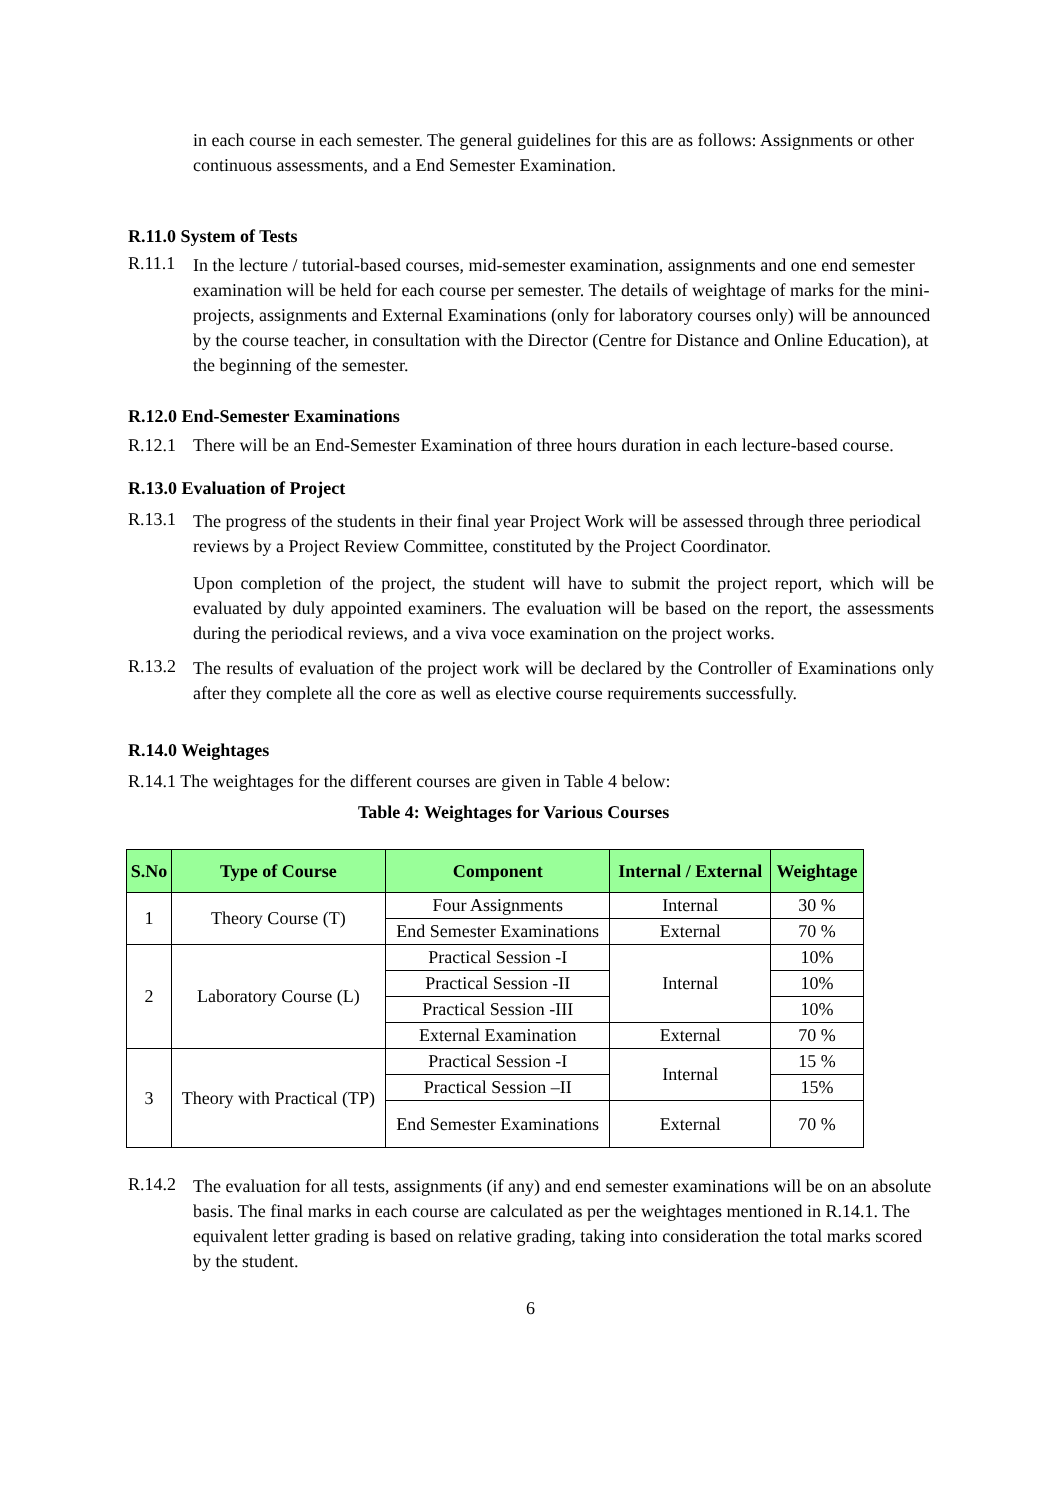in each course in each semester. The general guidelines for this are as follows: Assignments or other continuous assessments, and a End Semester Examination.
R.11.0 System of Tests
R.11.1
In the lecture / tutorial-based courses, mid-semester examination, assignments and one end semester examination will be held for each course per semester. The details of weightage of marks for the mini-projects, assignments and External Examinations (only for laboratory courses only) will be announced by the course teacher, in consultation with the Director (Centre for Distance and Online Education), at the beginning of the semester.
R.12.0 End-Semester Examinations
R.12.1
There will be an End-Semester Examination of three hours duration in each lecture-based course.
R.13.0 Evaluation of Project
R.13.1
The progress of the students in their final year Project Work will be assessed through three periodical reviews by a Project Review Committee, constituted by the Project Coordinator.
Upon completion of the project, the student will have to submit the project report, which will be evaluated by duly appointed examiners. The evaluation will be based on the report, the assessments during the periodical reviews, and a viva voce examination on the project works.
R.13.2
The results of evaluation of the project work will be declared by the Controller of Examinations only after they complete all the core as well as elective course requirements successfully.
R.14.0 Weightages
R.14.1 The weightages for the different courses are given in Table 4 below:
Table 4: Weightages for Various Courses
| S.No | Type of Course | Component | Internal / External | Weightage |
| --- | --- | --- | --- | --- |
| 1 | Theory Course (T) | Four Assignments | Internal | 30 % |
| | | End Semester Examinations | External | 70 % |
| 2 | Laboratory Course (L) | Practical Session -I | Internal | 10% |
| | | Practical Session -II | | 10% |
| | | Practical Session -III | | 10% |
| | | External Examination | External | 70 % |
| 3 | Theory with Practical (TP) | Practical Session -I | Internal | 15 % |
| | | Practical Session –II | | 15% |
| | | End Semester Examinations | External | 70 % |
R.14.2
The evaluation for all tests, assignments (if any) and end semester examinations will be on an absolute basis. The final marks in each course are calculated as per the weightages mentioned in R.14.1. The equivalent letter grading is based on relative grading, taking into consideration the total marks scored by the student.
6